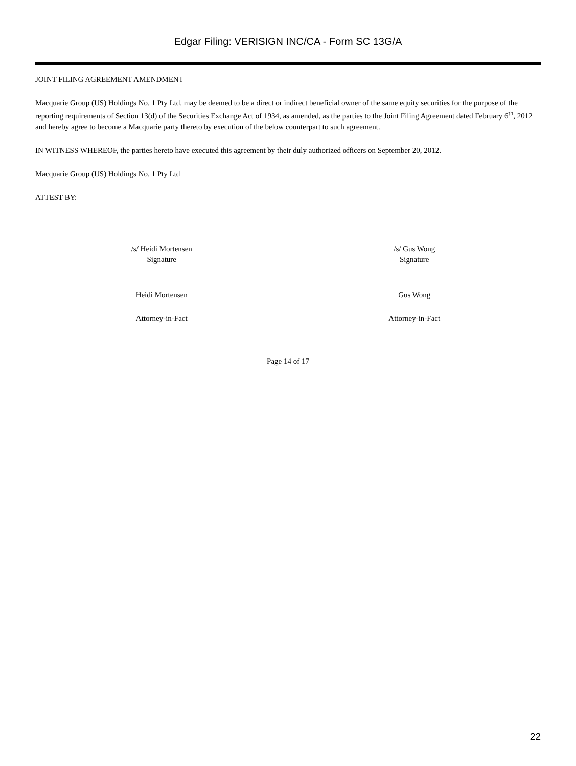Edgar Filing: VERISIGN INC/CA - Form SC 13G/A
JOINT FILING AGREEMENT AMENDMENT
Macquarie Group (US) Holdings No. 1 Pty Ltd. may be deemed to be a direct or indirect beneficial owner of the same equity securities for the purpose of the reporting requirements of Section 13(d) of the Securities Exchange Act of 1934, as amended, as the parties to the Joint Filing Agreement dated February 6<sup>th</sup>, 2012 and hereby agree to become a Macquarie party thereto by execution of the below counterpart to such agreement.
IN WITNESS WHEREOF, the parties hereto have executed this agreement by their duly authorized officers on September 20, 2012.
Macquarie Group (US) Holdings No. 1 Pty Ltd
ATTEST BY:
/s/ Heidi Mortensen
Signature
Heidi Mortensen
Attorney-in-Fact
/s/ Gus Wong
Signature
Gus Wong
Attorney-in-Fact
Page 14 of 17
22